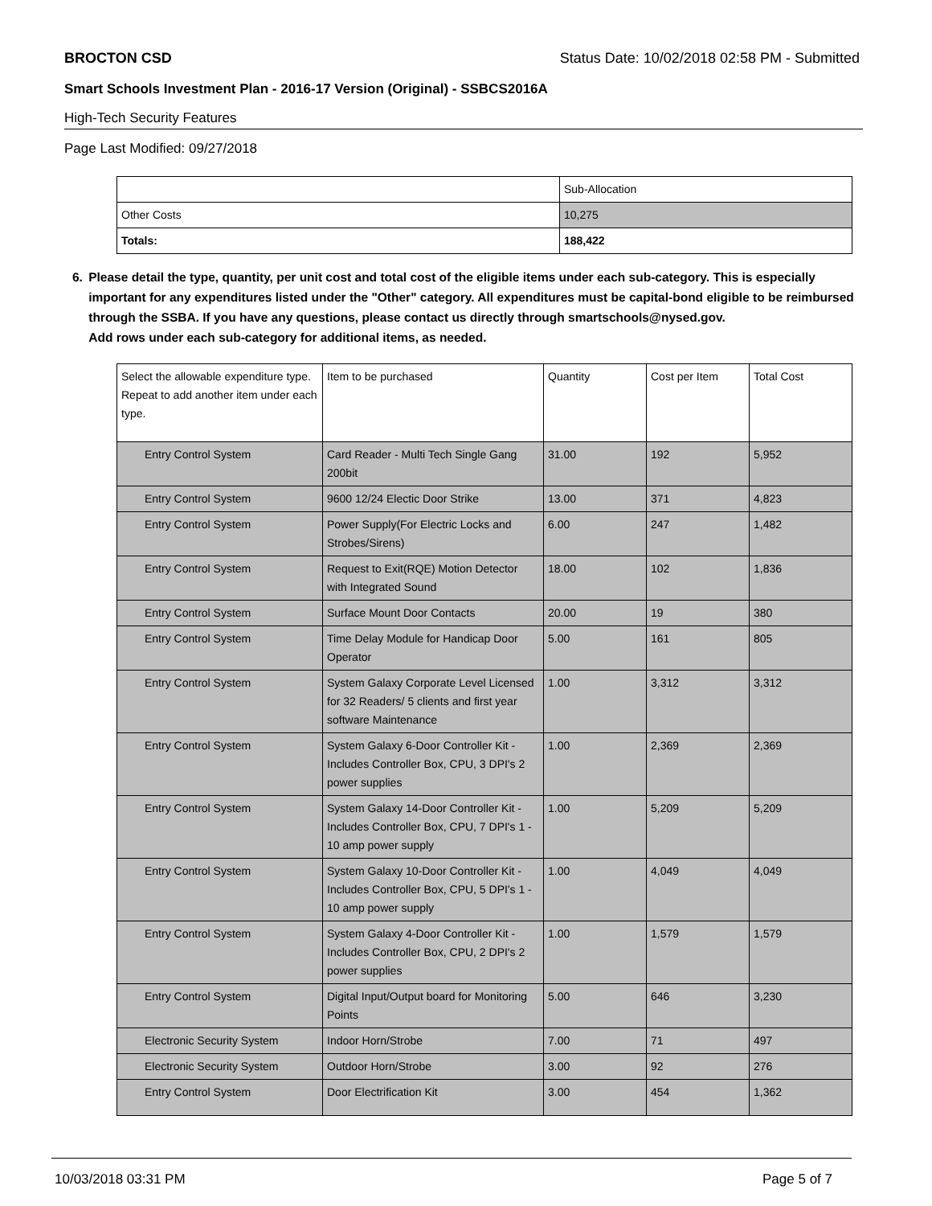BROCTON CSD Status Date: 10/02/2018 02:58 PM - Submitted
Smart Schools Investment Plan - 2016-17 Version (Original) - SSBCS2016A
High-Tech Security Features
Page Last Modified: 09/27/2018
| | Sub-Allocation |
| Other Costs | 10,275 |
| Totals: | 188,422 |
6. Please detail the type, quantity, per unit cost and total cost of the eligible items under each sub-category. This is especially important for any expenditures listed under the "Other" category. All expenditures must be capital-bond eligible to be reimbursed through the SSBA. If you have any questions, please contact us directly through smartschools@nysed.gov.
Add rows under each sub-category for additional items, as needed.
| Select the allowable expenditure type. Repeat to add another item under each type. | Item to be purchased | Quantity | Cost per Item | Total Cost |
| Entry Control System | Card Reader - Multi Tech Single Gang 200bit | 31.00 | 192 | 5,952 |
| Entry Control System | 9600 12/24 Electic Door Strike | 13.00 | 371 | 4,823 |
| Entry Control System | Power Supply(For Electric Locks and Strobes/Sirens) | 6.00 | 247 | 1,482 |
| Entry Control System | Request to Exit(RQE) Motion Detector with Integrated Sound | 18.00 | 102 | 1,836 |
| Entry Control System | Surface Mount Door Contacts | 20.00 | 19 | 380 |
| Entry Control System | Time Delay Module for Handicap Door Operator | 5.00 | 161 | 805 |
| Entry Control System | System Galaxy Corporate Level Licensed for 32 Readers/ 5 clients and first year software Maintenance | 1.00 | 3,312 | 3,312 |
| Entry Control System | System Galaxy 6-Door Controller Kit - Includes Controller Box, CPU, 3 DPI's 2 power supplies | 1.00 | 2,369 | 2,369 |
| Entry Control System | System Galaxy 14-Door Controller Kit - Includes Controller Box, CPU, 7 DPI's 1 - 10 amp power supply | 1.00 | 5,209 | 5,209 |
| Entry Control System | System Galaxy 10-Door Controller Kit - Includes Controller Box, CPU, 5 DPI's 1 - 10 amp power supply | 1.00 | 4,049 | 4,049 |
| Entry Control System | System Galaxy 4-Door Controller Kit - Includes Controller Box, CPU, 2 DPI's 2 power supplies | 1.00 | 1,579 | 1,579 |
| Entry Control System | Digital Input/Output board for Monitoring Points | 5.00 | 646 | 3,230 |
| Electronic Security System | Indoor Horn/Strobe | 7.00 | 71 | 497 |
| Electronic Security System | Outdoor Horn/Strobe | 3.00 | 92 | 276 |
| Entry Control System | Door Electrification Kit | 3.00 | 454 | 1,362 |
10/03/2018 03:31 PM Page 5 of 7